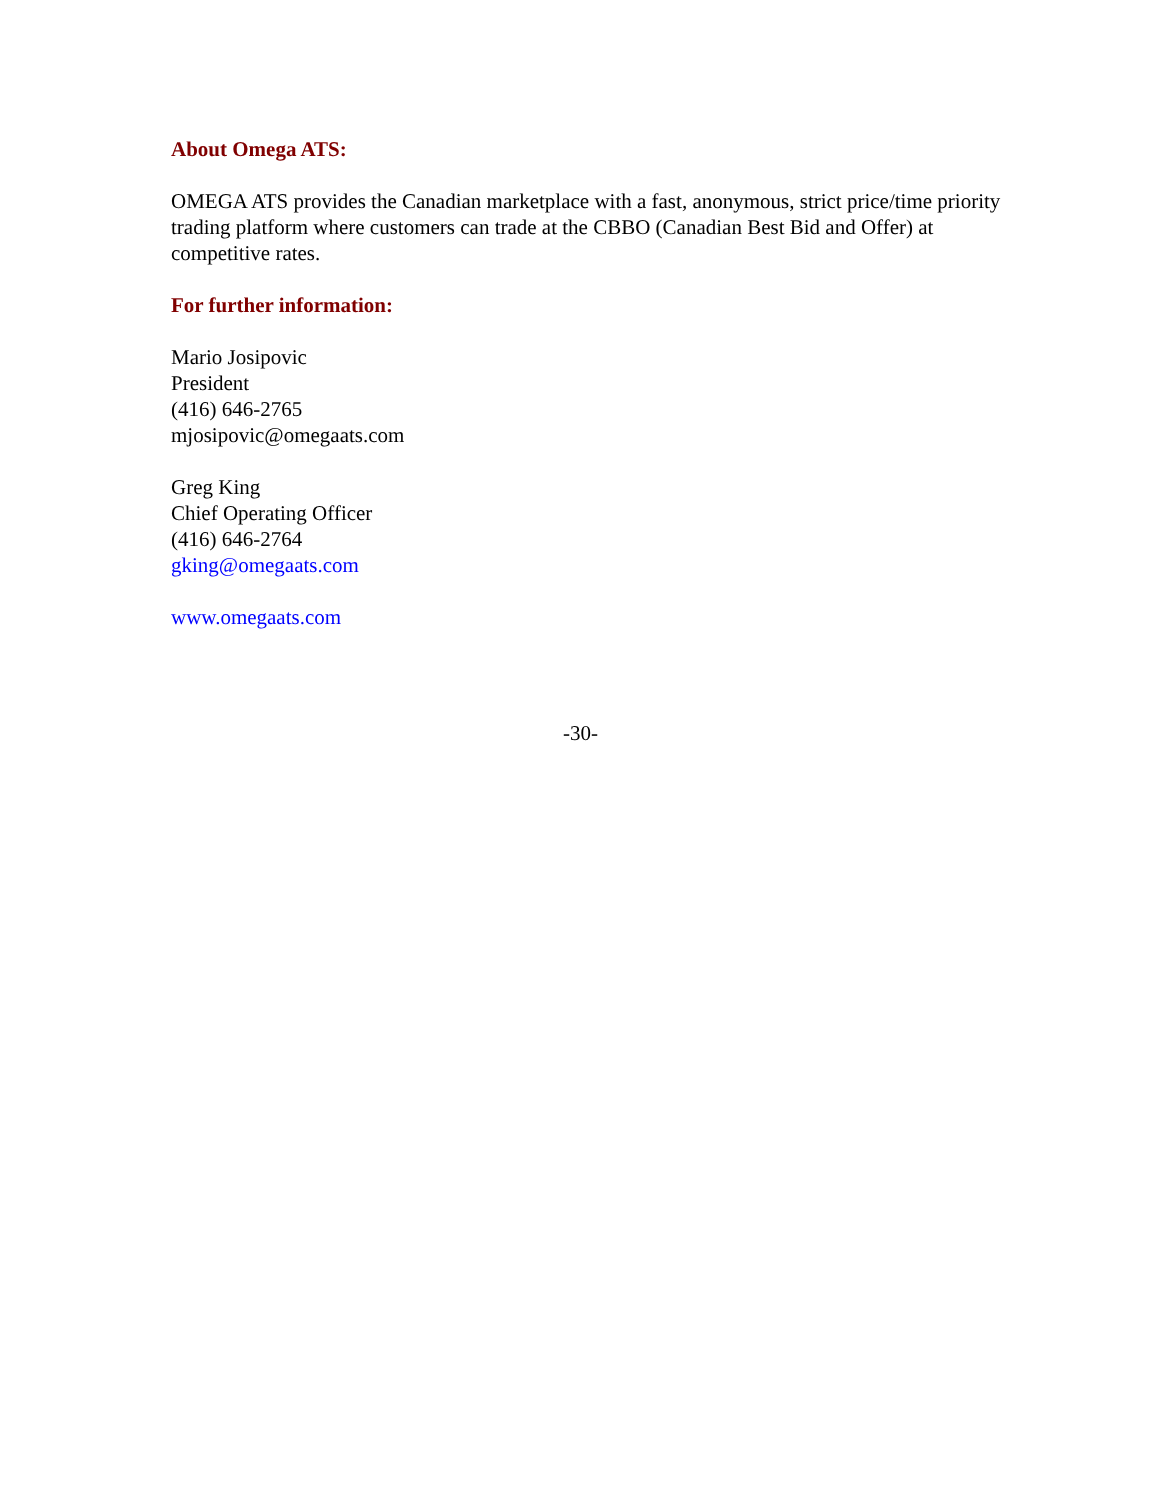About Omega ATS:
OMEGA ATS provides the Canadian marketplace with a fast, anonymous, strict price/time priority trading platform where customers can trade at the CBBO (Canadian Best Bid and Offer) at competitive rates.
For further information:
Mario Josipovic
President
(416) 646-2765
mjosipovic@omegaats.com
Greg King
Chief Operating Officer
(416) 646-2764
gking@omegaats.com
www.omegaats.com
-30-